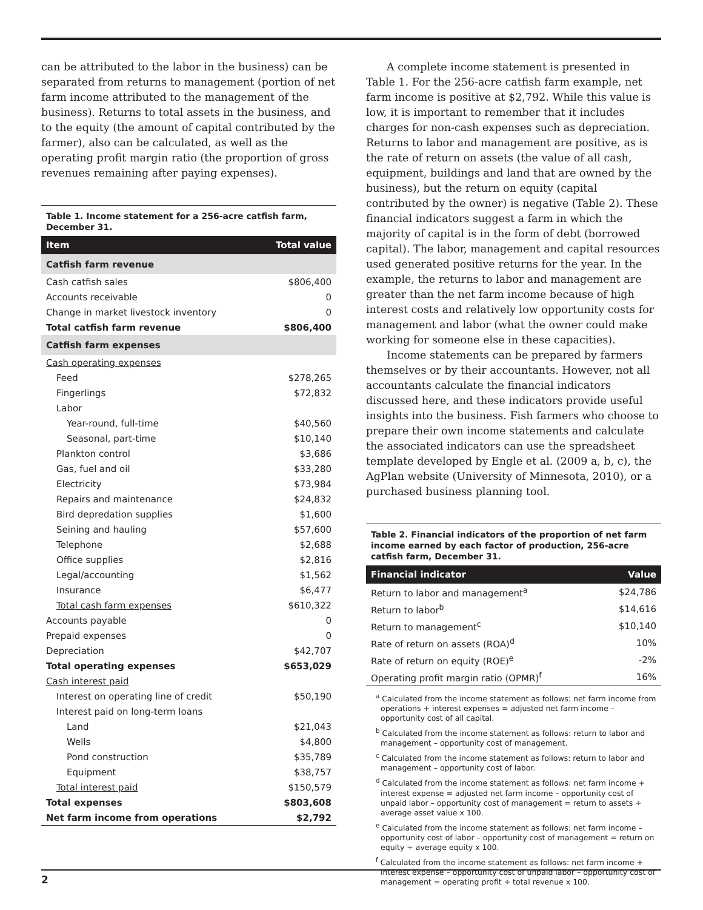can be attributed to the labor in the business) can be separated from returns to management (portion of net farm income attributed to the management of the business). Returns to total assets in the business, and to the equity (the amount of capital contributed by the farmer), also can be calculated, as well as the operating profit margin ratio (the proportion of gross revenues remaining after paying expenses).
Table 1. Income statement for a 256-acre catfish farm, December 31.
| Item | Total value |
| --- | --- |
| Catfish farm revenue | |
| Cash catfish sales | $806,400 |
| Accounts receivable | 0 |
| Change in market livestock inventory | 0 |
| Total catfish farm revenue | $806,400 |
| Catfish farm expenses | |
| Cash operating expenses | |
| Feed | $278,265 |
| Fingerlings | $72,832 |
| Labor | |
| Year-round, full-time | $40,560 |
| Seasonal, part-time | $10,140 |
| Plankton control | $3,686 |
| Gas, fuel and oil | $33,280 |
| Electricity | $73,984 |
| Repairs and maintenance | $24,832 |
| Bird depredation supplies | $1,600 |
| Seining and hauling | $57,600 |
| Telephone | $2,688 |
| Office supplies | $2,816 |
| Legal/accounting | $1,562 |
| Insurance | $6,477 |
| Total cash farm expenses | $610,322 |
| Accounts payable | 0 |
| Prepaid expenses | 0 |
| Depreciation | $42,707 |
| Total operating expenses | $653,029 |
| Cash interest paid | |
| Interest on operating line of credit | $50,190 |
| Interest paid on long-term loans | |
| Land | $21,043 |
| Wells | $4,800 |
| Pond construction | $35,789 |
| Equipment | $38,757 |
| Total interest paid | $150,579 |
| Total expenses | $803,608 |
| Net farm income from operations | $2,792 |
A complete income statement is presented in Table 1. For the 256-acre catfish farm example, net farm income is positive at $2,792. While this value is low, it is important to remember that it includes charges for non-cash expenses such as depreciation. Returns to labor and management are positive, as is the rate of return on assets (the value of all cash, equipment, buildings and land that are owned by the business), but the return on equity (capital contributed by the owner) is negative (Table 2). These financial indicators suggest a farm in which the majority of capital is in the form of debt (borrowed capital). The labor, management and capital resources used generated positive returns for the year. In the example, the returns to labor and management are greater than the net farm income because of high interest costs and relatively low opportunity costs for management and labor (what the owner could make working for someone else in these capacities).
Income statements can be prepared by farmers themselves or by their accountants. However, not all accountants calculate the financial indicators discussed here, and these indicators provide useful insights into the business. Fish farmers who choose to prepare their own income statements and calculate the associated indicators can use the spreadsheet template developed by Engle et al. (2009 a, b, c), the AgPlan website (University of Minnesota, 2010), or a purchased business planning tool.
Table 2. Financial indicators of the proportion of net farm income earned by each factor of production, 256-acre catfish farm, December 31.
| Financial indicator | Value |
| --- | --- |
| Return to labor and management<sup>a</sup> | $24,786 |
| Return to labor<sup>b</sup> | $14,616 |
| Return to management<sup>c</sup> | $10,140 |
| Rate of return on assets (ROA)<sup>d</sup> | 10% |
| Rate of return on equity (ROE)<sup>e</sup> | -2% |
| Operating profit margin ratio (OPMR)<sup>f</sup> | 16% |
<sup>a</sup> Calculated from the income statement as follows: net farm income from operations + interest expenses = adjusted net farm income – opportunity cost of all capital.
<sup>b</sup> Calculated from the income statement as follows: return to labor and management – opportunity cost of management.
<sup>c</sup> Calculated from the income statement as follows: return to labor and management – opportunity cost of labor.
<sup>d</sup> Calculated from the income statement as follows: net farm income + interest expense = adjusted net farm income – opportunity cost of unpaid labor – opportunity cost of management = return to assets ÷ average asset value x 100.
<sup>e</sup> Calculated from the income statement as follows: net farm income – opportunity cost of labor – opportunity cost of management = return on equity ÷ average equity x 100.
<sup>f</sup> Calculated from the income statement as follows: net farm income + interest expense – opportunity cost of unpaid labor – opportunity cost of management = operating profit ÷ total revenue x 100.
2